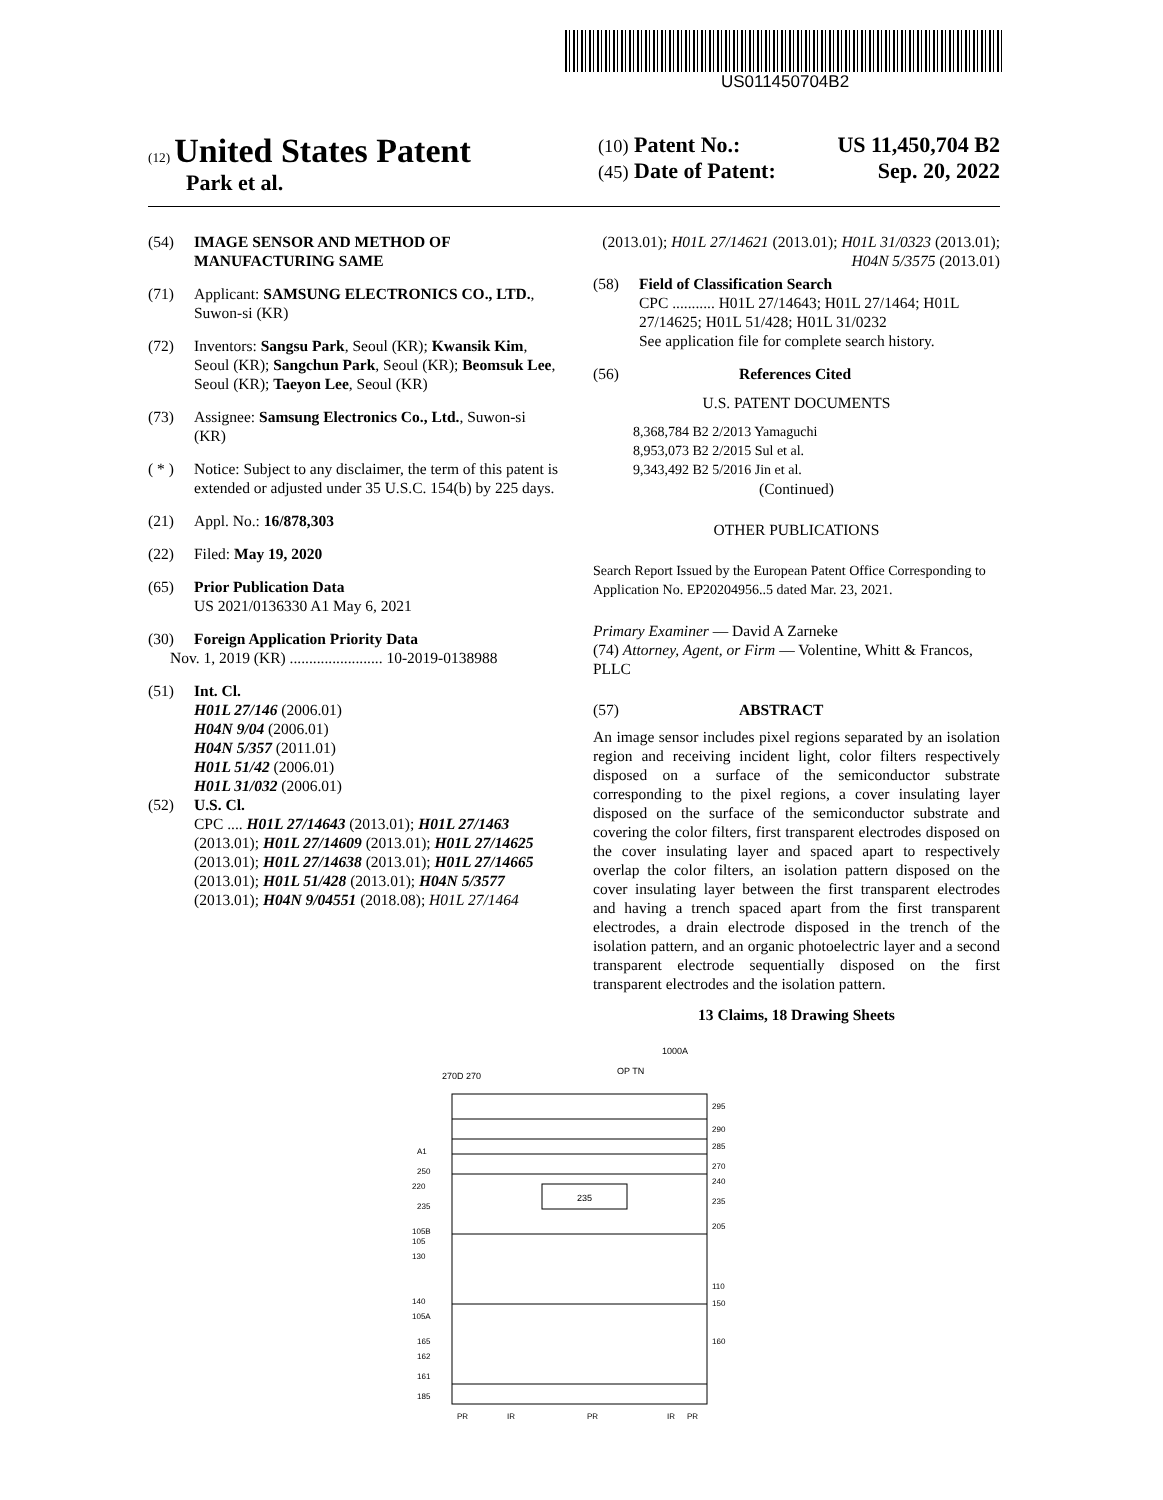US011450704B2
(12) United States Patent
Park et al.
(10) Patent No.: US 11,450,704 B2
(45) Date of Patent: Sep. 20, 2022
(54) IMAGE SENSOR AND METHOD OF MANUFACTURING SAME
(71) Applicant: SAMSUNG ELECTRONICS CO., LTD., Suwon-si (KR)
(72) Inventors: Sangsu Park, Seoul (KR); Kwansik Kim, Seoul (KR); Sangchun Park, Seoul (KR); Beomsuk Lee, Seoul (KR); Taeyon Lee, Seoul (KR)
(73) Assignee: Samsung Electronics Co., Ltd., Suwon-si (KR)
( * ) Notice: Subject to any disclaimer, the term of this patent is extended or adjusted under 35 U.S.C. 154(b) by 225 days.
(21) Appl. No.: 16/878,303
(22) Filed: May 19, 2020
(65) Prior Publication Data
US 2021/0136330 A1 May 6, 2021
(30) Foreign Application Priority Data
Nov. 1, 2019 (KR) ........................ 10-2019-0138988
(51) Int. Cl.
H01L 27/146 (2006.01)
H04N 9/04 (2006.01)
H04N 5/357 (2011.01)
H01L 51/42 (2006.01)
H01L 31/032 (2006.01)
(52) U.S. Cl.
CPC .... H01L 27/14643 (2013.01); H01L 27/1463 (2013.01); H01L 27/14609 (2013.01); H01L 27/14625 (2013.01); H01L 27/14638 (2013.01); H01L 27/14665 (2013.01); H01L 51/428 (2013.01); H04N 5/3577 (2013.01); H04N 9/04551 (2018.08); H01L 27/1464
(2013.01); H01L 27/14621 (2013.01); H01L 31/0323 (2013.01); H04N 5/3575 (2013.01)
(58) Field of Classification Search
CPC ........... H01L 27/14643; H01L 27/1464; H01L 27/14625; H01L 51/428; H01L 31/0232
See application file for complete search history.
(56) References Cited
U.S. PATENT DOCUMENTS
8,368,784 B2 2/2013 Yamaguchi
8,953,073 B2 2/2015 Sul et al.
9,343,492 B2 5/2016 Jin et al.
(Continued)
OTHER PUBLICATIONS
Search Report Issued by the European Patent Office Corresponding to Application No. EP20204956..5 dated Mar. 23, 2021.
Primary Examiner — David A Zarneke
(74) Attorney, Agent, or Firm — Volentine, Whitt & Francos, PLLC
(57) ABSTRACT
An image sensor includes pixel regions separated by an isolation region and receiving incident light, color filters respectively disposed on a surface of the semiconductor substrate corresponding to the pixel regions, a cover insulating layer disposed on the surface of the semiconductor substrate and covering the color filters, first transparent electrodes disposed on the cover insulating layer and spaced apart to respectively overlap the color filters, an isolation pattern disposed on the cover insulating layer between the first transparent electrodes and having a trench spaced apart from the first transparent electrodes, a drain electrode disposed in the trench of the isolation pattern, and an organic photoelectric layer and a second transparent electrode sequentially disposed on the first transparent electrodes and the isolation pattern.
13 Claims, 18 Drawing Sheets
1000A
270D 270
OP TN
235
295
290
285
270
240
235
205
110
150
160
A1
250
220
235
105B
105
130
140
105A
165
162
161
185
PR
IR
PR
IR
PR